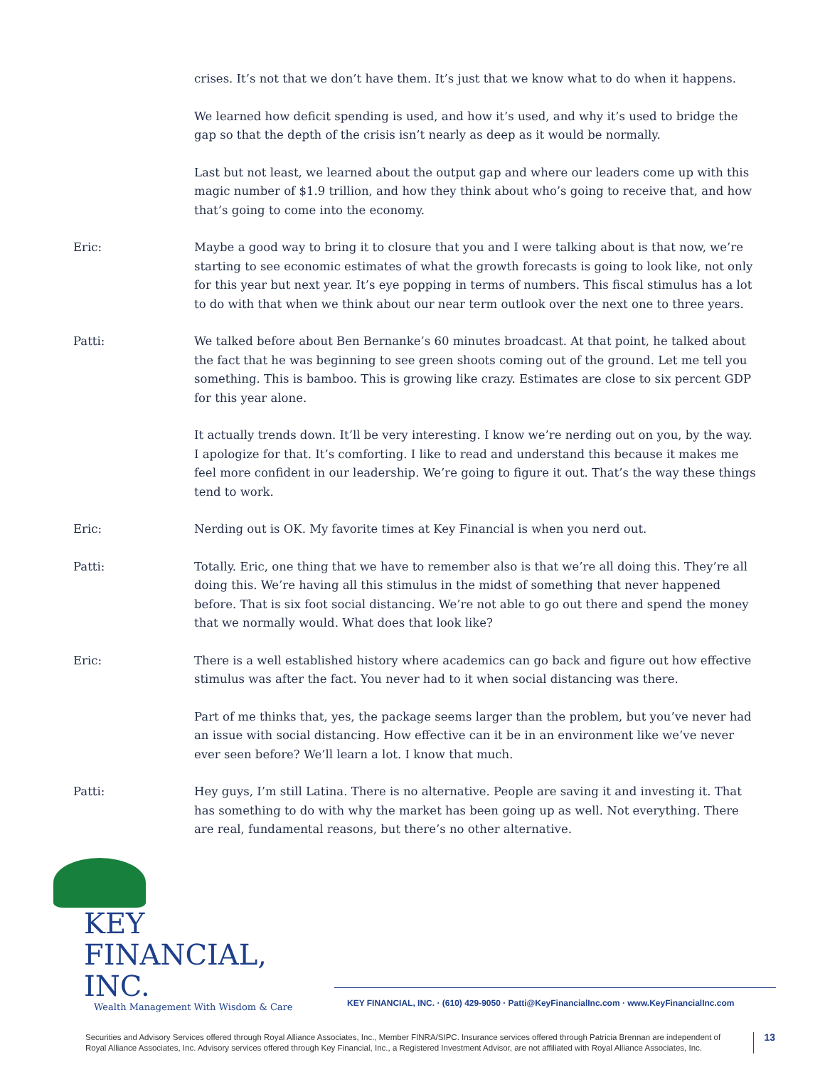crises. It’s not that we don’t have them. It’s just that we know what to do when it happens.
We learned how deficit spending is used, and how it’s used, and why it’s used to bridge the gap so that the depth of the crisis isn’t nearly as deep as it would be normally.
Last but not least, we learned about the output gap and where our leaders come up with this magic number of $1.9 trillion, and how they think about who’s going to receive that, and how that’s going to come into the economy.
Eric: Maybe a good way to bring it to closure that you and I were talking about is that now, we’re starting to see economic estimates of what the growth forecasts is going to look like, not only for this year but next year. It’s eye popping in terms of numbers. This fiscal stimulus has a lot to do with that when we think about our near term outlook over the next one to three years.
Patti: We talked before about Ben Bernanke’s 60 minutes broadcast. At that point, he talked about the fact that he was beginning to see green shoots coming out of the ground. Let me tell you something. This is bamboo. This is growing like crazy. Estimates are close to six percent GDP for this year alone.
It actually trends down. It’ll be very interesting. I know we’re nerding out on you, by the way. I apologize for that. It’s comforting. I like to read and understand this because it makes me feel more confident in our leadership. We’re going to figure it out. That’s the way these things tend to work.
Eric: Nerding out is OK. My favorite times at Key Financial is when you nerd out.
Patti: Totally. Eric, one thing that we have to remember also is that we’re all doing this. They’re all doing this. We’re having all this stimulus in the midst of something that never happened before. That is six foot social distancing. We’re not able to go out there and spend the money that we normally would. What does that look like?
Eric: There is a well established history where academics can go back and figure out how effective stimulus was after the fact. You never had to it when social distancing was there.
Part of me thinks that, yes, the package seems larger than the problem, but you’ve never had an issue with social distancing. How effective can it be in an environment like we’ve never ever seen before? We’ll learn a lot. I know that much.
Patti: Hey guys, I’m still Latina. There is no alternative. People are saving it and investing it. That has something to do with why the market has been going up as well. Not everything. There are real, fundamental reasons, but there’s no other alternative.
KEY FINANCIAL, INC.
Wealth Management With Wisdom & Care
KEY FINANCIAL, INC. · (610) 429-9050 · Patti@KeyFinancialInc.com · www.KeyFinancialInc.com
Securities and Advisory Services offered through Royal Alliance Associates, Inc., Member FINRA/SIPC. Insurance services offered through Patricia Brennan are independent of Royal Alliance Associates, Inc. Advisory services offered through Key Financial, Inc., a Registered Investment Advisor, are not affiliated with Royal Alliance Associates, Inc.
13